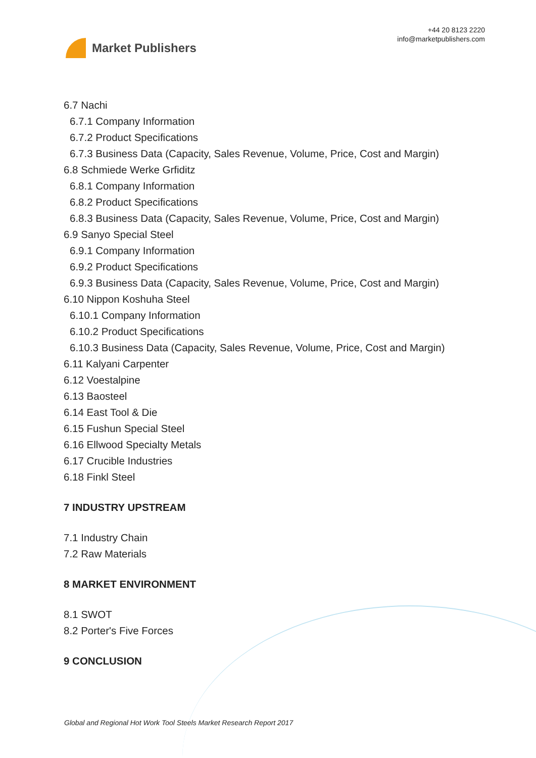Market Publishers
+44 20 8123 2220
info@marketpublishers.com
6.7 Nachi
6.7.1 Company Information
6.7.2 Product Specifications
6.7.3 Business Data (Capacity, Sales Revenue, Volume, Price, Cost and Margin)
6.8 Schmiede Werke Grfiditz
6.8.1 Company Information
6.8.2 Product Specifications
6.8.3 Business Data (Capacity, Sales Revenue, Volume, Price, Cost and Margin)
6.9 Sanyo Special Steel
6.9.1 Company Information
6.9.2 Product Specifications
6.9.3 Business Data (Capacity, Sales Revenue, Volume, Price, Cost and Margin)
6.10 Nippon Koshuha Steel
6.10.1 Company Information
6.10.2 Product Specifications
6.10.3 Business Data (Capacity, Sales Revenue, Volume, Price, Cost and Margin)
6.11 Kalyani Carpenter
6.12 Voestalpine
6.13 Baosteel
6.14 East Tool & Die
6.15 Fushun Special Steel
6.16 Ellwood Specialty Metals
6.17 Crucible Industries
6.18 Finkl Steel
7 INDUSTRY UPSTREAM
7.1 Industry Chain
7.2 Raw Materials
8 MARKET ENVIRONMENT
8.1 SWOT
8.2 Porter's Five Forces
9 CONCLUSION
Global and Regional Hot Work Tool Steels Market Research Report 2017